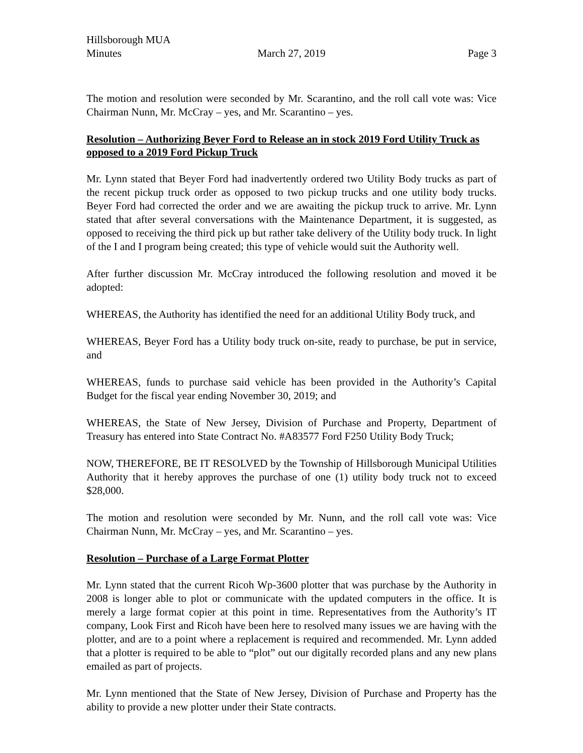Hillsborough MUA
Minutes March 27, 2019 Page 3
The motion and resolution were seconded by Mr. Scarantino, and the roll call vote was: Vice Chairman Nunn, Mr. McCray – yes, and Mr. Scarantino – yes.
Resolution – Authorizing Beyer Ford to Release an in stock 2019 Ford Utility Truck as opposed to a 2019 Ford Pickup Truck
Mr. Lynn stated that Beyer Ford had inadvertently ordered two Utility Body trucks as part of the recent pickup truck order as opposed to two pickup trucks and one utility body trucks. Beyer Ford had corrected the order and we are awaiting the pickup truck to arrive. Mr. Lynn stated that after several conversations with the Maintenance Department, it is suggested, as opposed to receiving the third pick up but rather take delivery of the Utility body truck. In light of the I and I program being created; this type of vehicle would suit the Authority well.
After further discussion Mr. McCray introduced the following resolution and moved it be adopted:
WHEREAS, the Authority has identified the need for an additional Utility Body truck, and
WHEREAS, Beyer Ford has a Utility body truck on-site, ready to purchase, be put in service, and
WHEREAS, funds to purchase said vehicle has been provided in the Authority’s Capital Budget for the fiscal year ending November 30, 2019; and
WHEREAS, the State of New Jersey, Division of Purchase and Property, Department of Treasury has entered into State Contract No. #A83577 Ford F250 Utility Body Truck;
NOW, THEREFORE, BE IT RESOLVED by the Township of Hillsborough Municipal Utilities Authority that it hereby approves the purchase of one (1) utility body truck not to exceed $28,000.
The motion and resolution were seconded by Mr. Nunn, and the roll call vote was: Vice Chairman Nunn, Mr. McCray – yes, and Mr. Scarantino – yes.
Resolution – Purchase of a Large Format Plotter
Mr. Lynn stated that the current Ricoh Wp-3600 plotter that was purchase by the Authority in 2008 is longer able to plot or communicate with the updated computers in the office. It is merely a large format copier at this point in time. Representatives from the Authority’s IT company, Look First and Ricoh have been here to resolved many issues we are having with the plotter, and are to a point where a replacement is required and recommended. Mr. Lynn added that a plotter is required to be able to “plot” out our digitally recorded plans and any new plans emailed as part of projects.
Mr. Lynn mentioned that the State of New Jersey, Division of Purchase and Property has the ability to provide a new plotter under their State contracts.